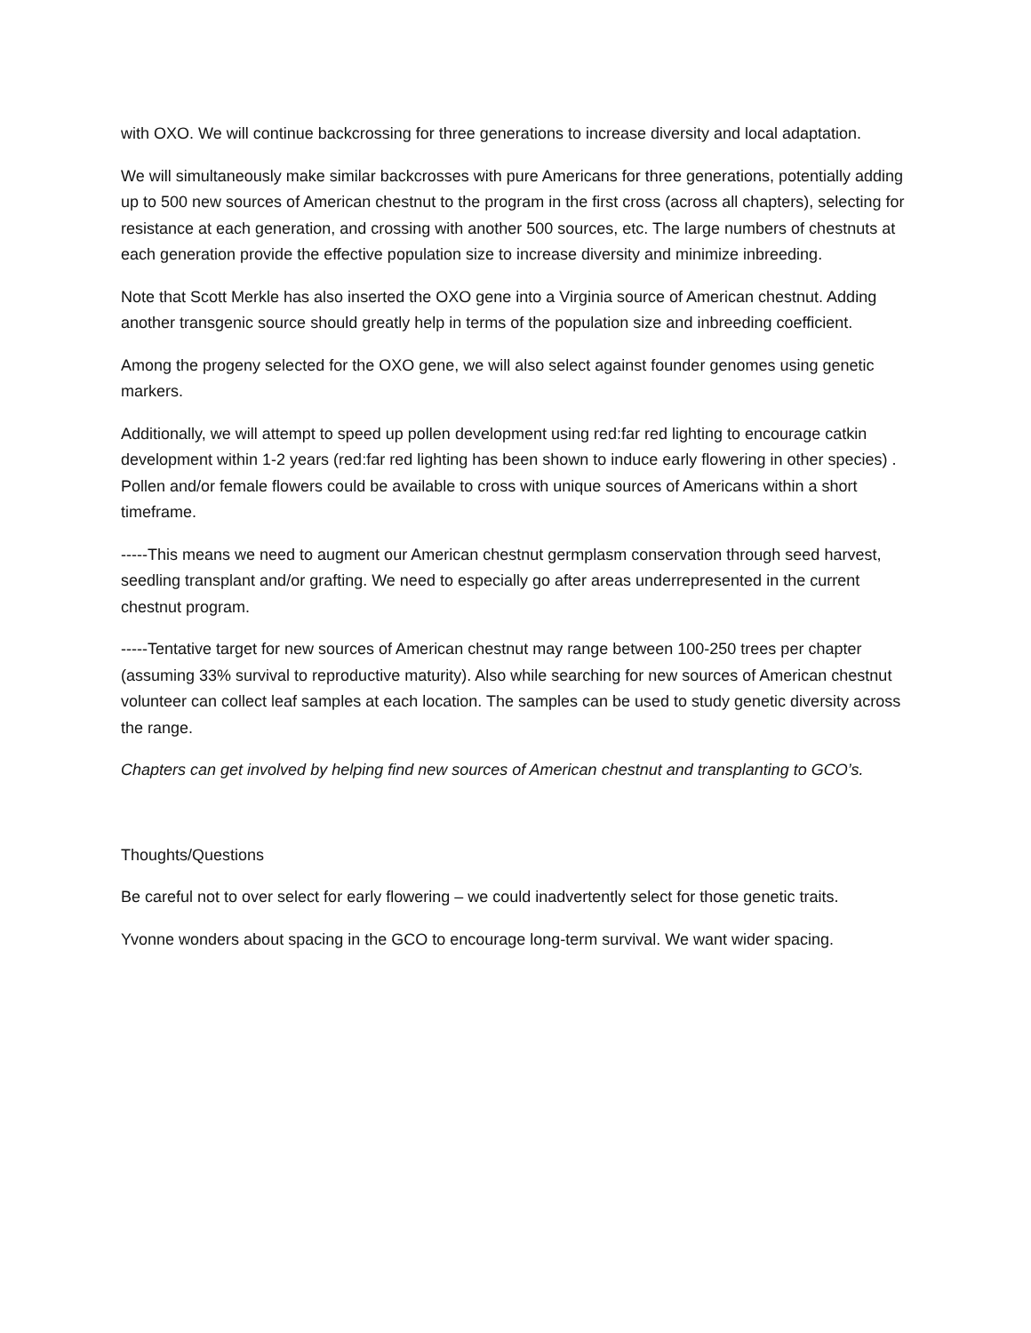with OXO. We will continue backcrossing for three generations to increase diversity and local adaptation.
We will simultaneously make similar backcrosses with pure Americans for three generations, potentially adding up to 500 new sources of American chestnut to the program in the first cross (across all chapters), selecting for resistance at each generation, and crossing with another 500 sources, etc. The large numbers of chestnuts at each generation provide the effective population size to increase diversity and minimize inbreeding.
Note that Scott Merkle has also inserted the OXO gene into a Virginia source of American chestnut. Adding another transgenic source should greatly help in terms of the population size and inbreeding coefficient.
Among the progeny selected for the OXO gene, we will also select against founder genomes using genetic markers.
Additionally, we will attempt to speed up pollen development using red:far red lighting to encourage catkin development within 1-2 years (red:far red lighting has been shown to induce early flowering in other species) . Pollen and/or female flowers could be available to cross with unique sources of Americans within a short timeframe.
-----This means we need to augment our American chestnut germplasm conservation through seed harvest, seedling transplant and/or grafting. We need to especially go after areas underrepresented in the current chestnut program.
-----Tentative target for new sources of American chestnut may range between 100-250 trees per chapter (assuming 33% survival to reproductive maturity). Also while searching for new sources of American chestnut volunteer can collect leaf samples at each location. The samples can be used to study genetic diversity across the range.
Chapters can get involved by helping find new sources of American chestnut and transplanting to GCO’s.
Thoughts/Questions
Be careful not to over select for early flowering – we could inadvertently select for those genetic traits.
Yvonne wonders about spacing in the GCO to encourage long-term survival. We want wider spacing.